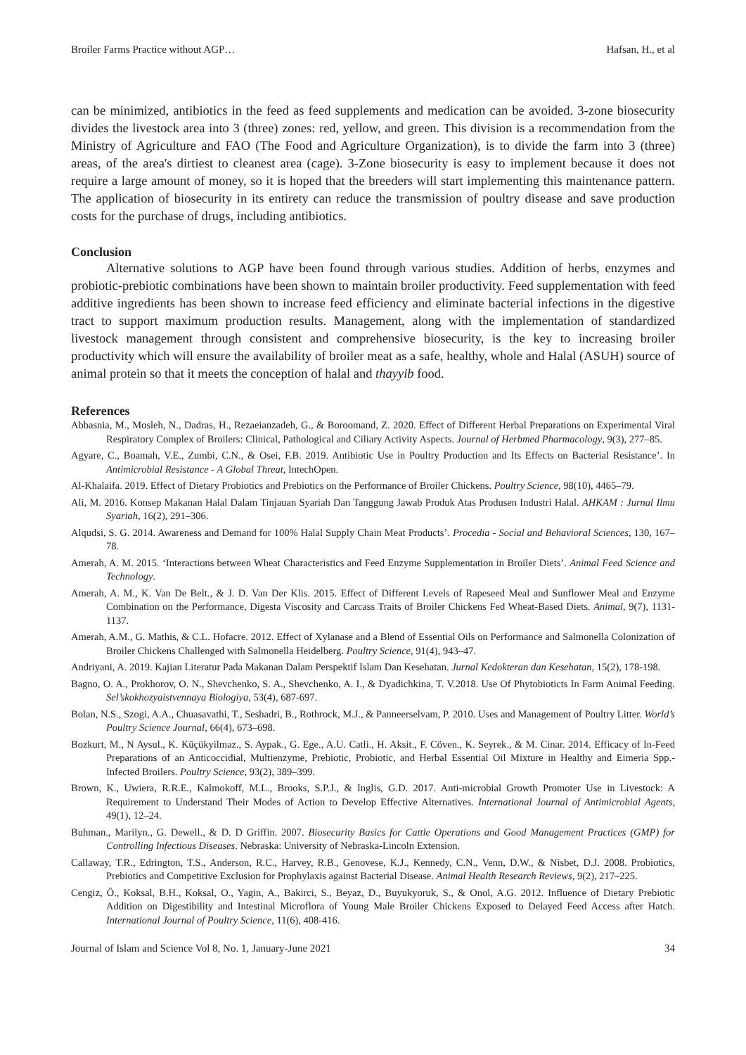Broiler Farms Practice without AGP… Hafsan, H., et al
can be minimized, antibiotics in the feed as feed supplements and medication can be avoided. 3-zone biosecurity divides the livestock area into 3 (three) zones: red, yellow, and green. This division is a recommendation from the Ministry of Agriculture and FAO (The Food and Agriculture Organization), is to divide the farm into 3 (three) areas, of the area's dirtiest to cleanest area (cage). 3-Zone biosecurity is easy to implement because it does not require a large amount of money, so it is hoped that the breeders will start implementing this maintenance pattern. The application of biosecurity in its entirety can reduce the transmission of poultry disease and save production costs for the purchase of drugs, including antibiotics.
Conclusion
Alternative solutions to AGP have been found through various studies. Addition of herbs, enzymes and probiotic-prebiotic combinations have been shown to maintain broiler productivity. Feed supplementation with feed additive ingredients has been shown to increase feed efficiency and eliminate bacterial infections in the digestive tract to support maximum production results. Management, along with the implementation of standardized livestock management through consistent and comprehensive biosecurity, is the key to increasing broiler productivity which will ensure the availability of broiler meat as a safe, healthy, whole and Halal (ASUH) source of animal protein so that it meets the conception of halal and thayyib food.
References
Abbasnia, M., Mosleh, N., Dadras, H., Rezaeianzadeh, G., & Boroomand, Z. 2020. Effect of Different Herbal Preparations on Experimental Viral Respiratory Complex of Broilers: Clinical, Pathological and Ciliary Activity Aspects. Journal of Herbmed Pharmacology, 9(3), 277–85.
Agyare, C., Boamah, V.E., Zumbi, C.N., & Osei, F.B. 2019. Antibiotic Use in Poultry Production and Its Effects on Bacterial Resistance’. In Antimicrobial Resistance - A Global Threat, IntechOpen.
Al-Khalaifa. 2019. Effect of Dietary Probiotics and Prebiotics on the Performance of Broiler Chickens. Poultry Science, 98(10), 4465–79.
Ali, M. 2016. Konsep Makanan Halal Dalam Tinjauan Syariah Dan Tanggung Jawab Produk Atas Produsen Industri Halal. AHKAM : Jurnal Ilmu Syariah, 16(2), 291–306.
Alqudsi, S. G. 2014. Awareness and Demand for 100% Halal Supply Chain Meat Products’. Procedia - Social and Behavioral Sciences, 130, 167–78.
Amerah, A. M. 2015. ‘Interactions between Wheat Characteristics and Feed Enzyme Supplementation in Broiler Diets’. Animal Feed Science and Technology.
Amerah, A. M., K. Van De Belt., & J. D. Van Der Klis. 2015. Effect of Different Levels of Rapeseed Meal and Sunflower Meal and Enzyme Combination on the Performance, Digesta Viscosity and Carcass Traits of Broiler Chickens Fed Wheat-Based Diets. Animal, 9(7), 1131-1137.
Amerah, A.M., G. Mathis, & C.L. Hofacre. 2012. Effect of Xylanase and a Blend of Essential Oils on Performance and Salmonella Colonization of Broiler Chickens Challenged with Salmonella Heidelberg. Poultry Science, 91(4), 943–47.
Andriyani, A. 2019. Kajian Literatur Pada Makanan Dalam Perspektif Islam Dan Kesehatan. Jurnal Kedokteran dan Kesehatan, 15(2), 178-198.
Bagno, O. A., Prokhorov, O. N., Shevchenko, S. A., Shevchenko, A. I., & Dyadichkina, T. V.2018. Use Of Phytobioticts In Farm Animal Feeding. Sel’skokhozyaistvennaya Biologiya, 53(4), 687-697.
Bolan, N.S., Szogi, A.A., Chuasavathi, T., Seshadri, B., Rothrock, M.J., & Panneerselvam, P. 2010. Uses and Management of Poultry Litter. World’s Poultry Science Journal, 66(4), 673–698.
Bozkurt, M., N Aysul., K. Küçükyilmaz., S. Aypak., G. Ege., A.U. Catli., H. Aksit., F. Cöven., K. Seyrek., & M. Cinar. 2014. Efficacy of In-Feed Preparations of an Anticoccidial, Multienzyme, Prebiotic, Probiotic, and Herbal Essential Oil Mixture in Healthy and Eimeria Spp.-Infected Broilers. Poultry Science, 93(2), 389–399.
Brown, K., Uwiera, R.R.E., Kalmokoff, M.L., Brooks, S.P.J., & Inglis, G.D. 2017. Anti-microbial Growth Promoter Use in Livestock: A Requirement to Understand Their Modes of Action to Develop Effective Alternatives. International Journal of Antimicrobial Agents, 49(1), 12–24.
Buhman., Marilyn., G. Dewell., & D. D Griffin. 2007. Biosecurity Basics for Cattle Operations and Good Management Practices (GMP) for Controlling Infectious Diseases. Nebraska: University of Nebraska-Lincoln Extension.
Callaway, T.R., Edrington, T.S., Anderson, R.C., Harvey, R.B., Genovese, K.J., Kennedy, C.N., Venn, D.W., & Nisbet, D.J. 2008. Probiotics, Prebiotics and Competitive Exclusion for Prophylaxis against Bacterial Disease. Animal Health Research Reviews, 9(2), 217–225.
Cengiz, Ö., Koksal, B.H., Koksal, O., Yagin, A., Bakirci, S., Beyaz, D., Buyukyoruk, S., & Onol, A.G. 2012. Influence of Dietary Prebiotic Addition on Digestibility and Intestinal Microflora of Young Male Broiler Chickens Exposed to Delayed Feed Access after Hatch. International Journal of Poultry Science, 11(6), 408-416.
Journal of Islam and Science Vol 8, No. 1, January-June 2021 34